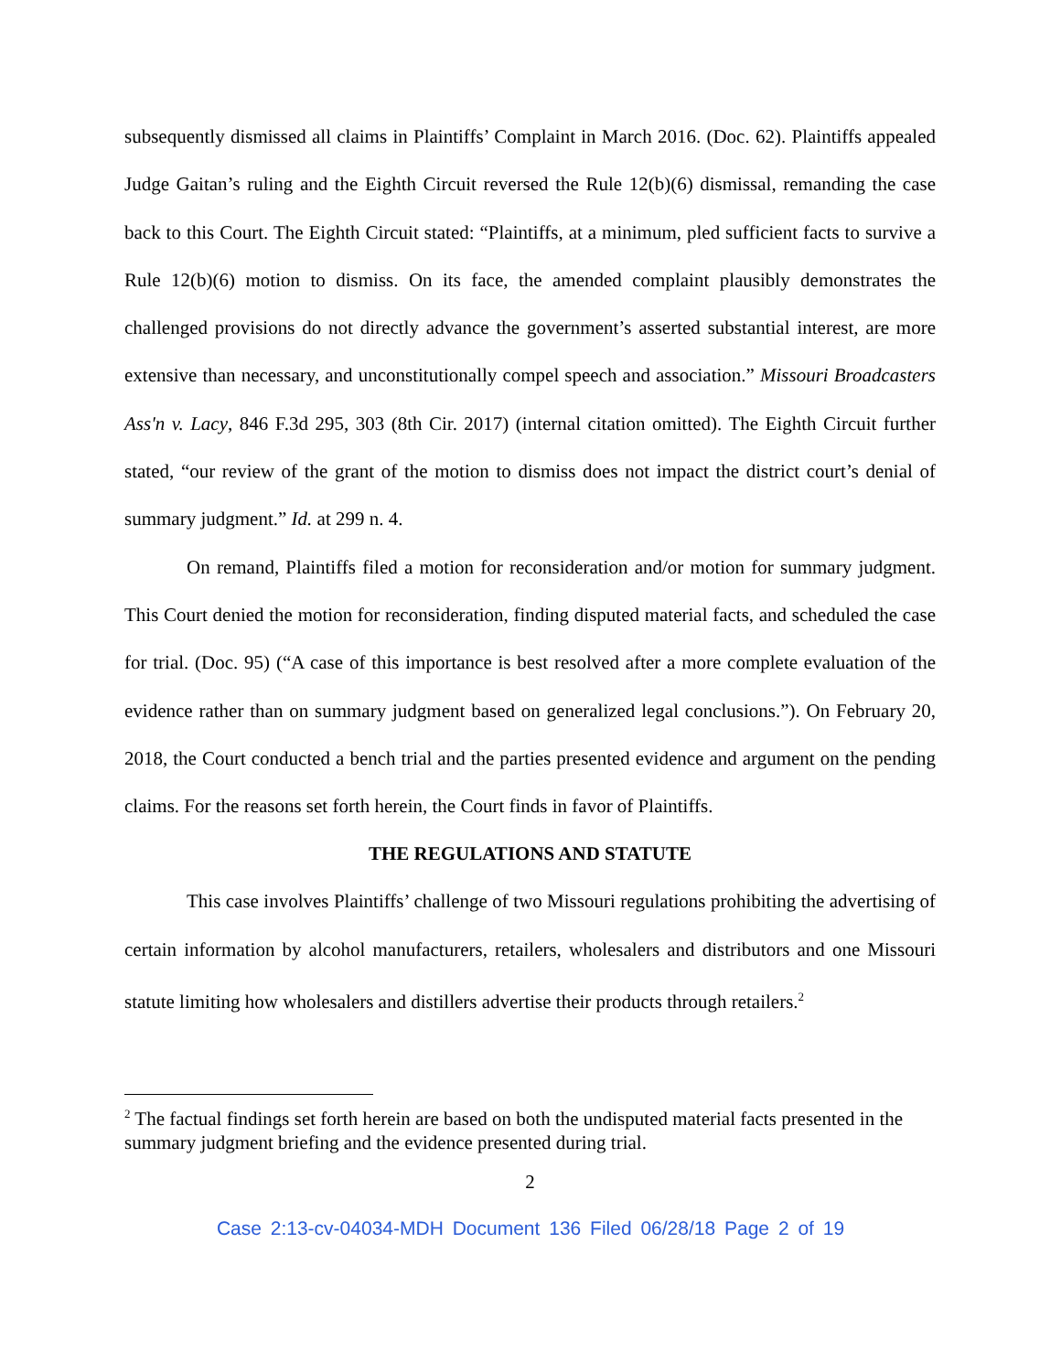subsequently dismissed all claims in Plaintiffs’ Complaint in March 2016. (Doc. 62). Plaintiffs appealed Judge Gaitan’s ruling and the Eighth Circuit reversed the Rule 12(b)(6) dismissal, remanding the case back to this Court. The Eighth Circuit stated: “Plaintiffs, at a minimum, pled sufficient facts to survive a Rule 12(b)(6) motion to dismiss. On its face, the amended complaint plausibly demonstrates the challenged provisions do not directly advance the government’s asserted substantial interest, are more extensive than necessary, and unconstitutionally compel speech and association.” Missouri Broadcasters Ass'n v. Lacy, 846 F.3d 295, 303 (8th Cir. 2017) (internal citation omitted). The Eighth Circuit further stated, “our review of the grant of the motion to dismiss does not impact the district court’s denial of summary judgment.” Id. at 299 n. 4.
On remand, Plaintiffs filed a motion for reconsideration and/or motion for summary judgment. This Court denied the motion for reconsideration, finding disputed material facts, and scheduled the case for trial. (Doc. 95) (“A case of this importance is best resolved after a more complete evaluation of the evidence rather than on summary judgment based on generalized legal conclusions.”). On February 20, 2018, the Court conducted a bench trial and the parties presented evidence and argument on the pending claims. For the reasons set forth herein, the Court finds in favor of Plaintiffs.
THE REGULATIONS AND STATUTE
This case involves Plaintiffs’ challenge of two Missouri regulations prohibiting the advertising of certain information by alcohol manufacturers, retailers, wholesalers and distributors and one Missouri statute limiting how wholesalers and distillers advertise their products through retailers.<sup>2</sup>
<sup>2</sup> The factual findings set forth herein are based on both the undisputed material facts presented in the summary judgment briefing and the evidence presented during trial.
2
Case 2:13-cv-04034-MDH Document 136 Filed 06/28/18 Page 2 of 19